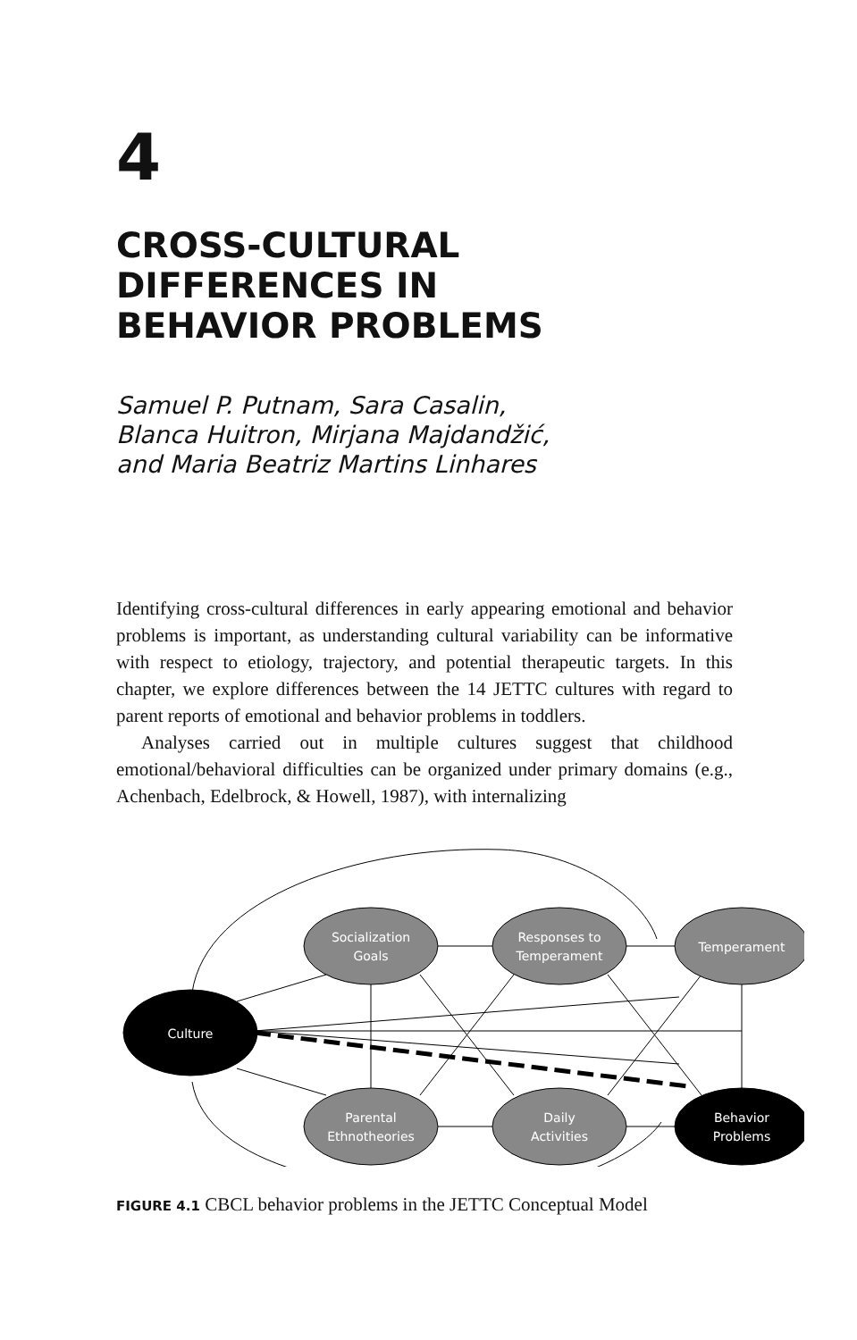4
CROSS-CULTURAL
DIFFERENCES IN
BEHAVIOR PROBLEMS
Samuel P. Putnam, Sara Casalin,
Blanca Huitron, Mirjana Majdandžić,
and Maria Beatriz Martins Linhares
Identifying cross-cultural differences in early appearing emotional and behavior problems is important, as understanding cultural variability can be informative with respect to etiology, trajectory, and potential therapeutic targets. In this chapter, we explore differences between the 14 JETTC cultures with regard to parent reports of emotional and behavior problems in toddlers.
Analyses carried out in multiple cultures suggest that childhood emotional/behavioral difficulties can be organized under primary domains (e.g., Achenbach, Edelbrock, & Howell, 1987), with internalizing
Culture
Socialization
Goals
Responses to
Temperament
Temperament
Parental
Ethnotheories
Daily
Activities
Behavior
Problems
FIGURE 4.1 CBCL behavior problems in the JETTC Conceptual Model